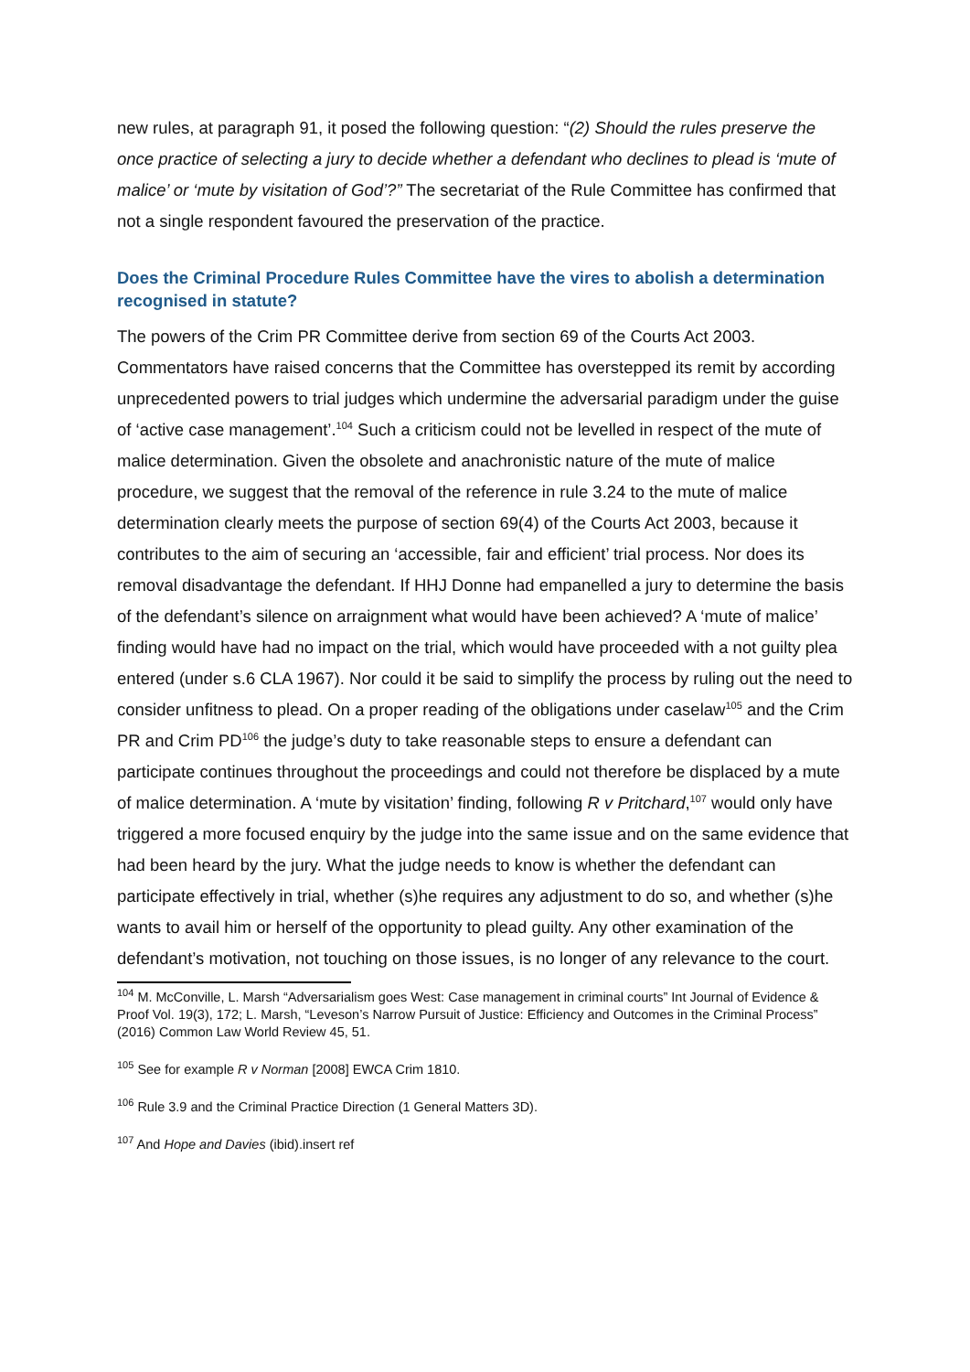new rules, at paragraph 91, it posed the following question: “(2) Should the rules preserve the once practice of selecting a jury to decide whether a defendant who declines to plead is ‘mute of malice’ or ‘mute by visitation of God’?” The secretariat of the Rule Committee has confirmed that not a single respondent favoured the preservation of the practice.
Does the Criminal Procedure Rules Committee have the vires to abolish a determination recognised in statute?
The powers of the Crim PR Committee derive from section 69 of the Courts Act 2003. Commentators have raised concerns that the Committee has overstepped its remit by according unprecedented powers to trial judges which undermine the adversarial paradigm under the guise of ‘active case management’.<sup>104</sup> Such a criticism could not be levelled in respect of the mute of malice determination. Given the obsolete and anachronistic nature of the mute of malice procedure, we suggest that the removal of the reference in rule 3.24 to the mute of malice determination clearly meets the purpose of section 69(4) of the Courts Act 2003, because it contributes to the aim of securing an ‘accessible, fair and efficient’ trial process. Nor does its removal disadvantage the defendant. If HHJ Donne had empanelled a jury to determine the basis of the defendant’s silence on arraignment what would have been achieved? A ‘mute of malice’ finding would have had no impact on the trial, which would have proceeded with a not guilty plea entered (under s.6 CLA 1967). Nor could it be said to simplify the process by ruling out the need to consider unfitness to plead. On a proper reading of the obligations under caselaw<sup>105</sup> and the Crim PR and Crim PD<sup>106</sup> the judge’s duty to take reasonable steps to ensure a defendant can participate continues throughout the proceedings and could not therefore be displaced by a mute of malice determination. A ‘mute by visitation’ finding, following R v Pritchard,<sup>107</sup> would only have triggered a more focused enquiry by the judge into the same issue and on the same evidence that had been heard by the jury. What the judge needs to know is whether the defendant can participate effectively in trial, whether (s)he requires any adjustment to do so, and whether (s)he wants to avail him or herself of the opportunity to plead guilty. Any other examination of the defendant’s motivation, not touching on those issues, is no longer of any relevance to the court.
<sup>104</sup> M. McConville, L. Marsh “Adversarialism goes West: Case management in criminal courts” Int Journal of Evidence & Proof Vol. 19(3), 172; L. Marsh, “Leveson’s Narrow Pursuit of Justice: Efficiency and Outcomes in the Criminal Process” (2016) Common Law World Review 45, 51.
<sup>105</sup> See for example R v Norman [2008] EWCA Crim 1810.
<sup>106</sup> Rule 3.9 and the Criminal Practice Direction (1 General Matters 3D).
<sup>107</sup> And Hope and Davies (ibid).insert ref